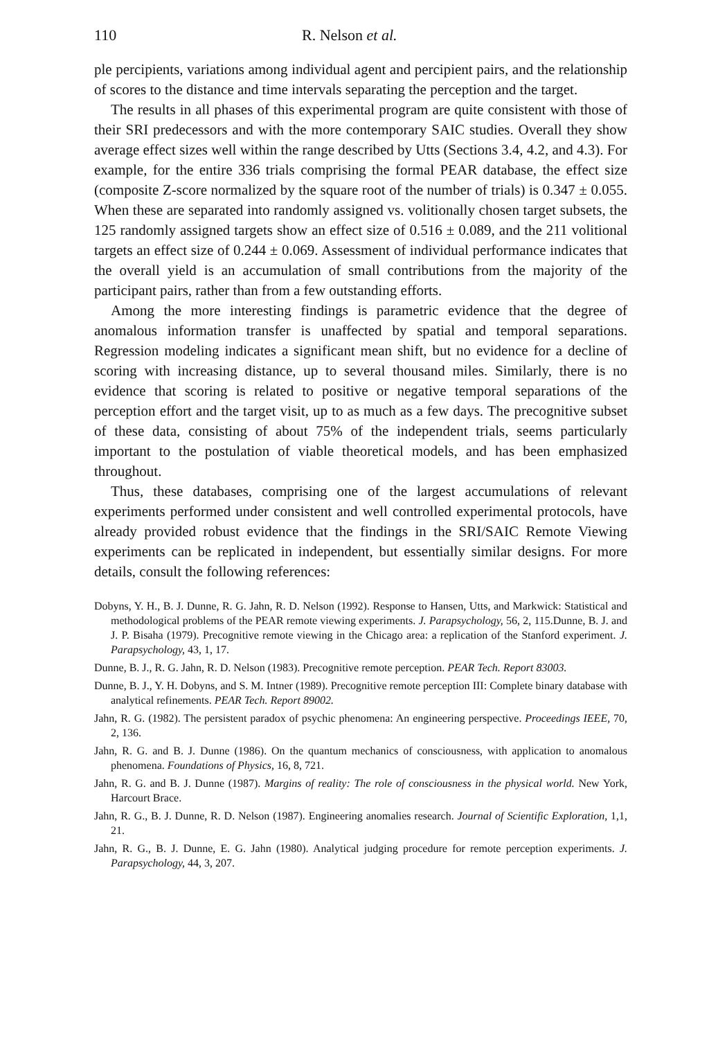110 R. Nelson et al.
ple percipients, variations among individual agent and percipient pairs, and the relationship of scores to the distance and time intervals separating the perception and the target.
The results in all phases of this experimental program are quite consistent with those of their SRI predecessors and with the more contemporary SAIC studies. Overall they show average effect sizes well within the range described by Utts (Sections 3.4, 4.2, and 4.3). For example, for the entire 336 trials comprising the formal PEAR database, the effect size (composite Z-score normalized by the square root of the number of trials) is 0.347 ± 0.055. When these are separated into randomly assigned vs. volitionally chosen target subsets, the 125 randomly assigned targets show an effect size of 0.516 ± 0.089, and the 211 volitional targets an effect size of 0.244 ± 0.069. Assessment of individual performance indicates that the overall yield is an accumulation of small contributions from the majority of the participant pairs, rather than from a few outstanding efforts.
Among the more interesting findings is parametric evidence that the degree of anomalous information transfer is unaffected by spatial and temporal separations. Regression modeling indicates a significant mean shift, but no evidence for a decline of scoring with increasing distance, up to several thousand miles. Similarly, there is no evidence that scoring is related to positive or negative temporal separations of the perception effort and the target visit, up to as much as a few days. The precognitive subset of these data, consisting of about 75% of the independent trials, seems particularly important to the postulation of viable theoretical models, and has been emphasized throughout.
Thus, these databases, comprising one of the largest accumulations of relevant experiments performed under consistent and well controlled experimental protocols, have already provided robust evidence that the findings in the SRI/SAIC Remote Viewing experiments can be replicated in independent, but essentially similar designs. For more details, consult the following references:
Dobyns, Y. H., B. J. Dunne, R. G. Jahn, R. D. Nelson (1992). Response to Hansen, Utts, and Markwick: Statistical and methodological problems of the PEAR remote viewing experiments. J. Parapsychology, 56, 2, 115.Dunne, B. J. and J. P. Bisaha (1979). Precognitive remote viewing in the Chicago area: a replication of the Stanford experiment. J. Parapsychology, 43, 1, 17.
Dunne, B. J., R. G. Jahn, R. D. Nelson (1983). Precognitive remote perception. PEAR Tech. Report 83003.
Dunne, B. J., Y. H. Dobyns, and S. M. Intner (1989). Precognitive remote perception III: Complete binary database with analytical refinements. PEAR Tech. Report 89002.
Jahn, R. G. (1982). The persistent paradox of psychic phenomena: An engineering perspective. Proceedings IEEE, 70, 2, 136.
Jahn, R. G. and B. J. Dunne (1986). On the quantum mechanics of consciousness, with application to anomalous phenomena. Foundations of Physics, 16, 8, 721.
Jahn, R. G. and B. J. Dunne (1987). Margins of reality: The role of consciousness in the physical world. New York, Harcourt Brace.
Jahn, R. G., B. J. Dunne, R. D. Nelson (1987). Engineering anomalies research. Journal of Scientific Exploration, 1,1, 21.
Jahn, R. G., B. J. Dunne, E. G. Jahn (1980). Analytical judging procedure for remote perception experiments. J. Parapsychology, 44, 3, 207.